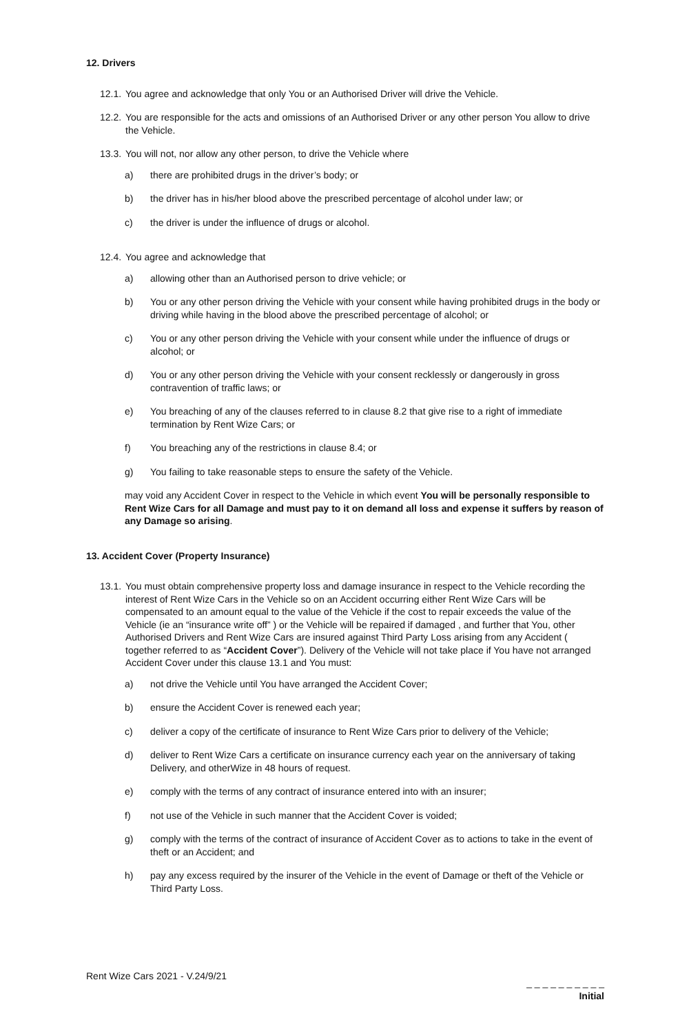12. Drivers
12.1. You agree and acknowledge that only You or an Authorised Driver will drive the Vehicle.
12.2. You are responsible for the acts and omissions of an Authorised Driver or any other person You allow to drive the Vehicle.
13.3. You will not, nor allow any other person, to drive the Vehicle where
a) there are prohibited drugs in the driver’s body; or
b) the driver has in his/her blood above the prescribed percentage of alcohol under law; or
c) the driver is under the influence of drugs or alcohol.
12.4. You agree and acknowledge that
a) allowing other than an Authorised person to drive vehicle; or
b) You or any other person driving the Vehicle with your consent while having prohibited drugs in the body or driving while having in the blood above the prescribed percentage of alcohol; or
c) You or any other person driving the Vehicle with your consent while under the influence of drugs or alcohol; or
d) You or any other person driving the Vehicle with your consent recklessly or dangerously in gross contravention of traffic laws; or
e) You breaching of any of the clauses referred to in clause 8.2 that give rise to a right of immediate termination by Rent Wize Cars; or
f) You breaching any of the restrictions in clause 8.4; or
g) You failing to take reasonable steps to ensure the safety of the Vehicle.
may void any Accident Cover in respect to the Vehicle in which event You will be personally responsible to Rent Wize Cars for all Damage and must pay to it on demand all loss and expense it suffers by reason of any Damage so arising.
13. Accident Cover (Property Insurance)
13.1. You must obtain comprehensive property loss and damage insurance in respect to the Vehicle recording the interest of Rent Wize Cars in the Vehicle so on an Accident occurring either Rent Wize Cars will be compensated to an amount equal to the value of the Vehicle if the cost to repair exceeds the value of the Vehicle (ie an “insurance write off” ) or the Vehicle will be repaired if damaged , and further that You, other Authorised Drivers and Rent Wize Cars are insured against Third Party Loss arising from any Accident ( together referred to as “Accident Cover”). Delivery of the Vehicle will not take place if You have not arranged Accident Cover under this clause 13.1 and You must:
a) not drive the Vehicle until You have arranged the Accident Cover;
b) ensure the Accident Cover is renewed each year;
c) deliver a copy of the certificate of insurance to Rent Wize Cars prior to delivery of the Vehicle;
d) deliver to Rent Wize Cars a certificate on insurance currency each year on the anniversary of taking Delivery, and otherWize in 48 hours of request.
e) comply with the terms of any contract of insurance entered into with an insurer;
f) not use of the Vehicle in such manner that the Accident Cover is voided;
g) comply with the terms of the contract of insurance of Accident Cover as to actions to take in the event of theft or an Accident; and
h) pay any excess required by the insurer of the Vehicle in the event of Damage or theft of the Vehicle or Third Party Loss.
Rent Wize Cars 2021 - V.24/9/21
_ _ _ _ _ _ _ _ _ _
Initial